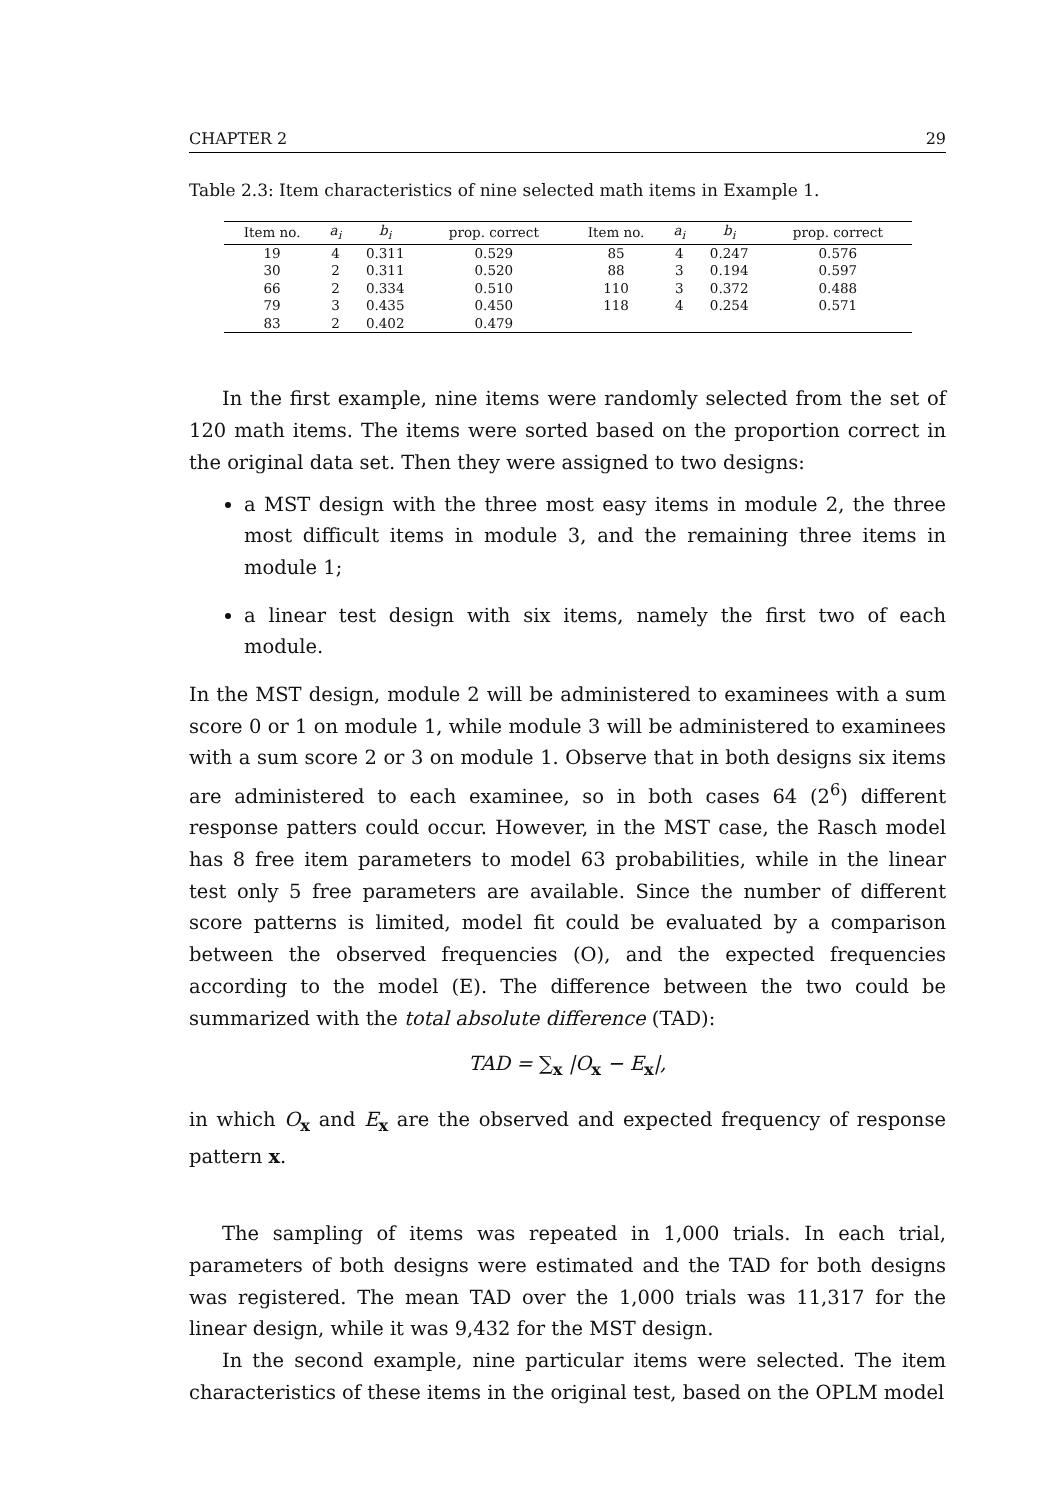CHAPTER 2 29
Table 2.3: Item characteristics of nine selected math items in Example 1.
| Item no. | a<sub>i</sub> | b<sub>i</sub> | prop. correct | Item no. | a<sub>i</sub> | b<sub>i</sub> | prop. correct |
| --- | --- | --- | --- | --- | --- | --- | --- |
| 19 | 4 | 0.311 | 0.529 | 85 | 4 | 0.247 | 0.576 |
| 30 | 2 | 0.311 | 0.520 | 88 | 3 | 0.194 | 0.597 |
| 66 | 2 | 0.334 | 0.510 | 110 | 3 | 0.372 | 0.488 |
| 79 | 3 | 0.435 | 0.450 | 118 | 4 | 0.254 | 0.571 |
| 83 | 2 | 0.402 | 0.479 | | | | |
In the first example, nine items were randomly selected from the set of 120 math items. The items were sorted based on the proportion correct in the original data set. Then they were assigned to two designs:
a MST design with the three most easy items in module 2, the three most difficult items in module 3, and the remaining three items in module 1;
a linear test design with six items, namely the first two of each module.
In the MST design, module 2 will be administered to examinees with a sum score 0 or 1 on module 1, while module 3 will be administered to examinees with a sum score 2 or 3 on module 1. Observe that in both designs six items are administered to each examinee, so in both cases 64 (2<sup>6</sup>) different response patters could occur. However, in the MST case, the Rasch model has 8 free item parameters to model 63 probabilities, while in the linear test only 5 free parameters are available. Since the number of different score patterns is limited, model fit could be evaluated by a comparison between the observed frequencies (O), and the expected frequencies according to the model (E). The difference between the two could be summarized with the total absolute difference (TAD):
TAD = ∑<sub>x</sub> |O<sub>x</sub> − E<sub>x</sub>|,
in which O<sub>x</sub> and E<sub>x</sub> are the observed and expected frequency of response pattern x.
The sampling of items was repeated in 1,000 trials. In each trial, parameters of both designs were estimated and the TAD for both designs was registered. The mean TAD over the 1,000 trials was 11,317 for the linear design, while it was 9,432 for the MST design.
In the second example, nine particular items were selected. The item characteristics of these items in the original test, based on the OPLM model